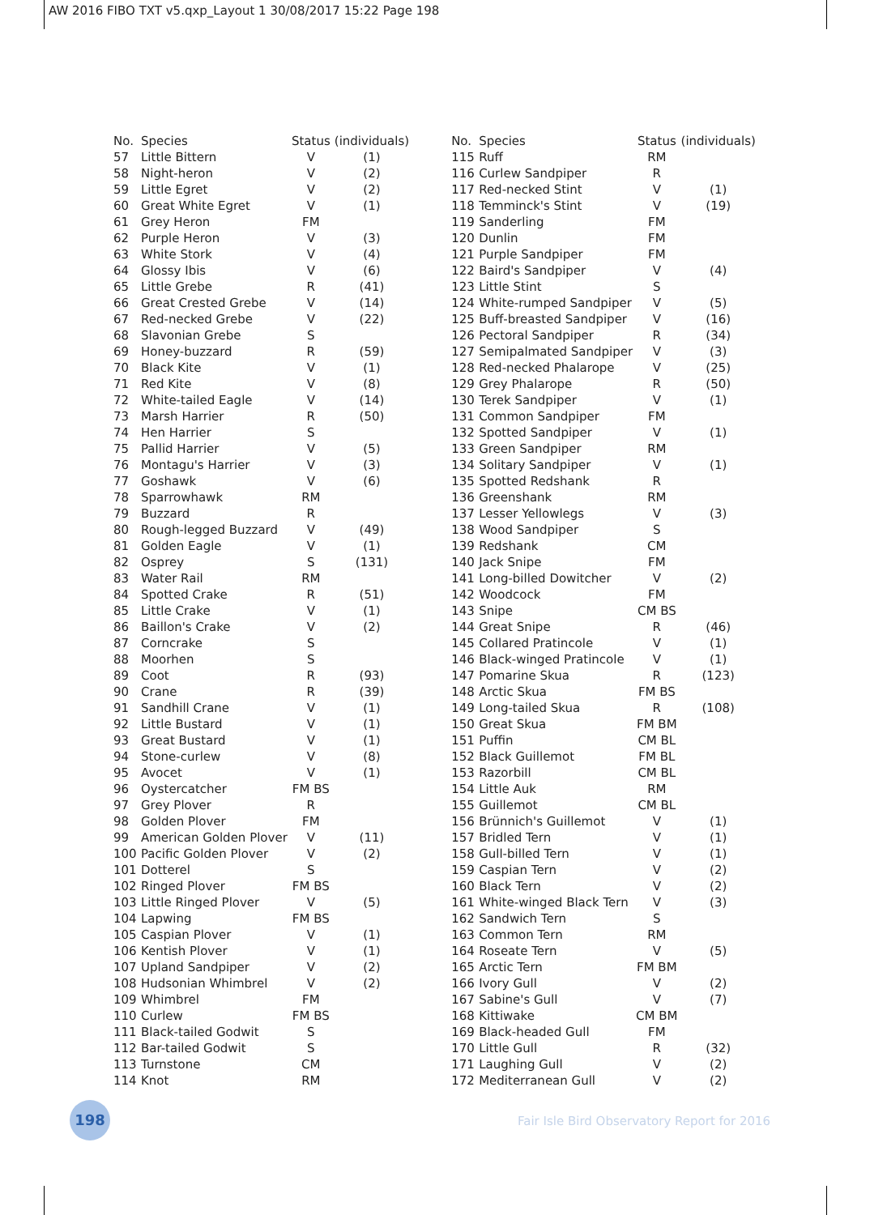AW 2016 FIBO TXT v5.qxp_Layout 1 30/08/2017 15:22 Page 198
| No. | Species | Status | (individuals) |
| --- | --- | --- | --- |
| 57 | Little Bittern | V | (1) |
| 58 | Night-heron | V | (2) |
| 59 | Little Egret | V | (2) |
| 60 | Great White Egret | V | (1) |
| 61 | Grey Heron | FM | |
| 62 | Purple Heron | V | (3) |
| 63 | White Stork | V | (4) |
| 64 | Glossy Ibis | V | (6) |
| 65 | Little Grebe | R | (41) |
| 66 | Great Crested Grebe | V | (14) |
| 67 | Red-necked Grebe | V | (22) |
| 68 | Slavonian Grebe | S | |
| 69 | Honey-buzzard | R | (59) |
| 70 | Black Kite | V | (1) |
| 71 | Red Kite | V | (8) |
| 72 | White-tailed Eagle | V | (14) |
| 73 | Marsh Harrier | R | (50) |
| 74 | Hen Harrier | S | |
| 75 | Pallid Harrier | V | (5) |
| 76 | Montagu's Harrier | V | (3) |
| 77 | Goshawk | V | (6) |
| 78 | Sparrowhawk | RM | |
| 79 | Buzzard | R | |
| 80 | Rough-legged Buzzard | V | (49) |
| 81 | Golden Eagle | V | (1) |
| 82 | Osprey | S | (131) |
| 83 | Water Rail | RM | |
| 84 | Spotted Crake | R | (51) |
| 85 | Little Crake | V | (1) |
| 86 | Baillon's Crake | V | (2) |
| 87 | Corncrake | S | |
| 88 | Moorhen | S | |
| 89 | Coot | R | (93) |
| 90 | Crane | R | (39) |
| 91 | Sandhill Crane | V | (1) |
| 92 | Little Bustard | V | (1) |
| 93 | Great Bustard | V | (1) |
| 94 | Stone-curlew | V | (8) |
| 95 | Avocet | V | (1) |
| 96 | Oystercatcher | FM BS | |
| 97 | Grey Plover | R | |
| 98 | Golden Plover | FM | |
| 99 | American Golden Plover | V | (11) |
| 100 | Pacific Golden Plover | V | (2) |
| 101 | Dotterel | S | |
| 102 | Ringed Plover | FM BS | |
| 103 | Little Ringed Plover | V | (5) |
| 104 | Lapwing | FM BS | |
| 105 | Caspian Plover | V | (1) |
| 106 | Kentish Plover | V | (1) |
| 107 | Upland Sandpiper | V | (2) |
| 108 | Hudsonian Whimbrel | V | (2) |
| 109 | Whimbrel | FM | |
| 110 | Curlew | FM BS | |
| 111 | Black-tailed Godwit | S | |
| 112 | Bar-tailed Godwit | S | |
| 113 | Turnstone | CM | |
| 114 | Knot | RM | |
| No. | Species | Status | (individuals) |
| --- | --- | --- | --- |
| 115 | Ruff | RM | |
| 116 | Curlew Sandpiper | R | |
| 117 | Red-necked Stint | V | (1) |
| 118 | Temminck's Stint | V | (19) |
| 119 | Sanderling | FM | |
| 120 | Dunlin | FM | |
| 121 | Purple Sandpiper | FM | |
| 122 | Baird's Sandpiper | V | (4) |
| 123 | Little Stint | S | |
| 124 | White-rumped Sandpiper | V | (5) |
| 125 | Buff-breasted Sandpiper | V | (16) |
| 126 | Pectoral Sandpiper | R | (34) |
| 127 | Semipalmated Sandpiper | V | (3) |
| 128 | Red-necked Phalarope | V | (25) |
| 129 | Grey Phalarope | R | (50) |
| 130 | Terek Sandpiper | V | (1) |
| 131 | Common Sandpiper | FM | |
| 132 | Spotted Sandpiper | V | (1) |
| 133 | Green Sandpiper | RM | |
| 134 | Solitary Sandpiper | V | (1) |
| 135 | Spotted Redshank | R | |
| 136 | Greenshank | RM | |
| 137 | Lesser Yellowlegs | V | (3) |
| 138 | Wood Sandpiper | S | |
| 139 | Redshank | CM | |
| 140 | Jack Snipe | FM | |
| 141 | Long-billed Dowitcher | V | (2) |
| 142 | Woodcock | FM | |
| 143 | Snipe | CM BS | |
| 144 | Great Snipe | R | (46) |
| 145 | Collared Pratincole | V | (1) |
| 146 | Black-winged Pratincole | V | (1) |
| 147 | Pomarine Skua | R | (123) |
| 148 | Arctic Skua | FM BS | |
| 149 | Long-tailed Skua | R | (108) |
| 150 | Great Skua | FM BM | |
| 151 | Puffin | CM BL | |
| 152 | Black Guillemot | FM BL | |
| 153 | Razorbill | CM BL | |
| 154 | Little Auk | RM | |
| 155 | Guillemot | CM BL | |
| 156 | Brünnich's Guillemot | V | (1) |
| 157 | Bridled Tern | V | (1) |
| 158 | Gull-billed Tern | V | (1) |
| 159 | Caspian Tern | V | (2) |
| 160 | Black Tern | V | (2) |
| 161 | White-winged Black Tern | V | (3) |
| 162 | Sandwich Tern | S | |
| 163 | Common Tern | RM | |
| 164 | Roseate Tern | V | (5) |
| 165 | Arctic Tern | FM BM | |
| 166 | Ivory Gull | V | (2) |
| 167 | Sabine's Gull | V | (7) |
| 168 | Kittiwake | CM BM | |
| 169 | Black-headed Gull | FM | |
| 170 | Little Gull | R | (32) |
| 171 | Laughing Gull | V | (2) |
| 172 | Mediterranean Gull | V | (2) |
198
Fair Isle Bird Observatory Report for 2016